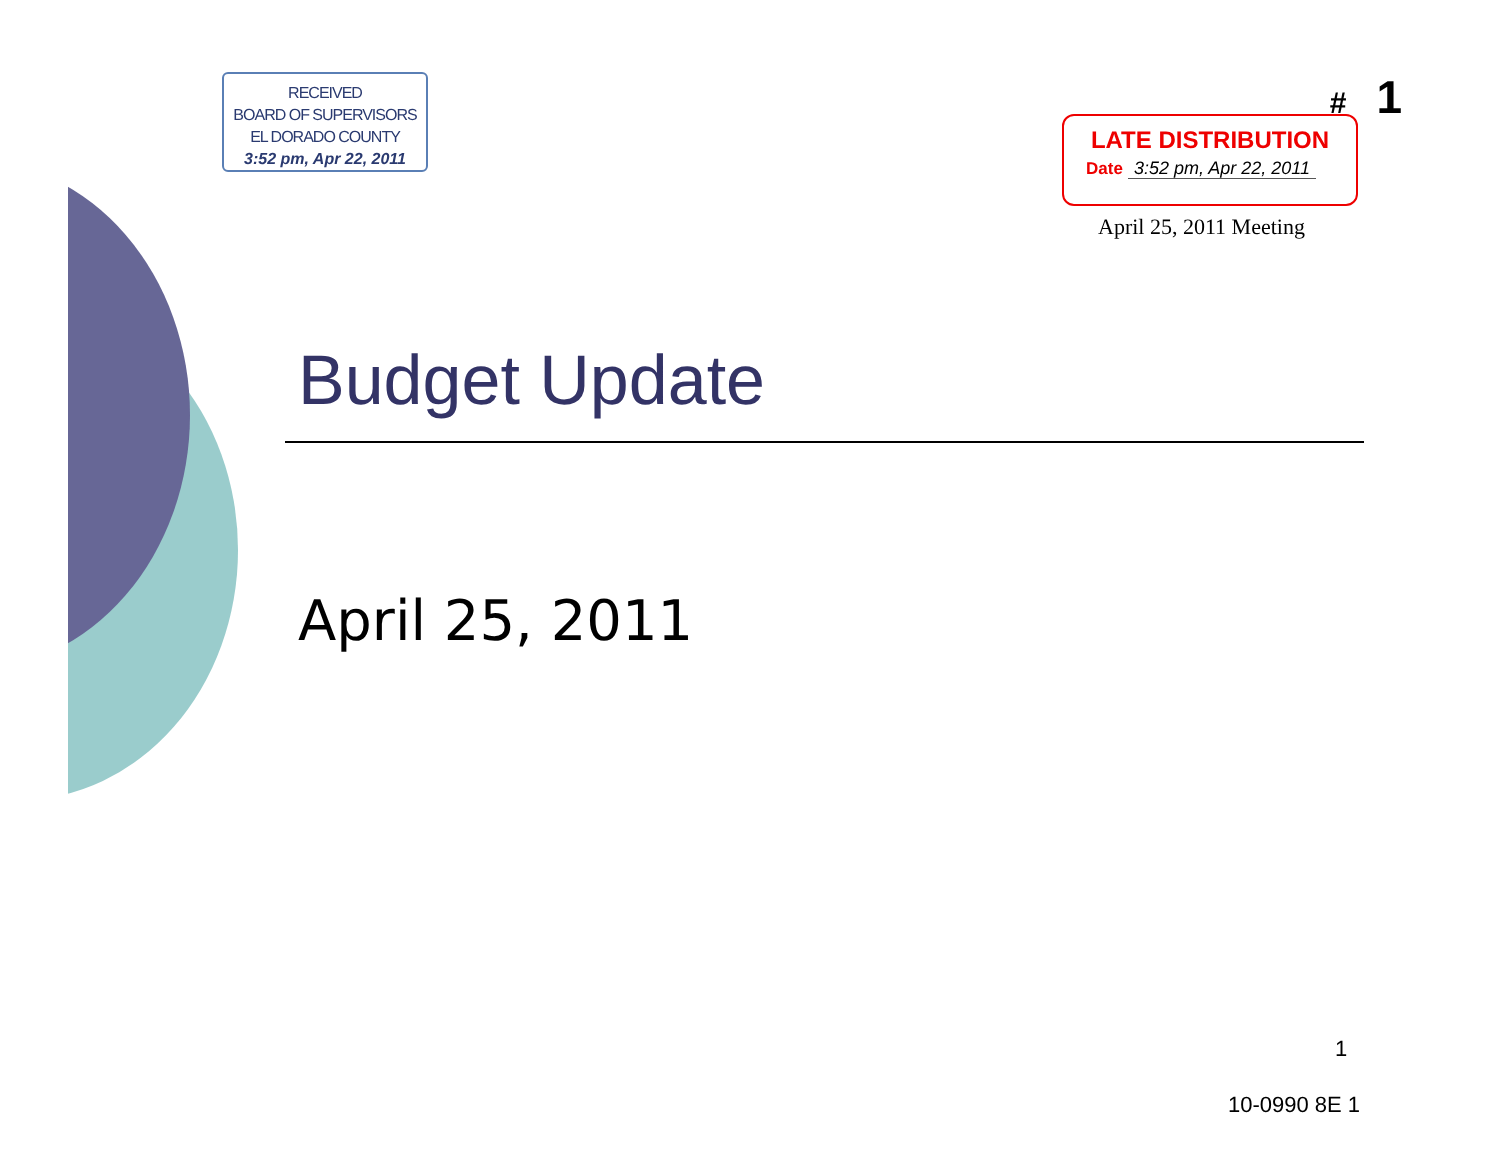RECEIVED
BOARD OF SUPERVISORS
EL DORADO COUNTY
3:52 pm, Apr 22, 2011
# 1
LATE DISTRIBUTION
Date 3:52 pm, Apr 22, 2011
April 25, 2011 Meeting
Budget Update
April 25, 2011
1
10-0990 8E 1